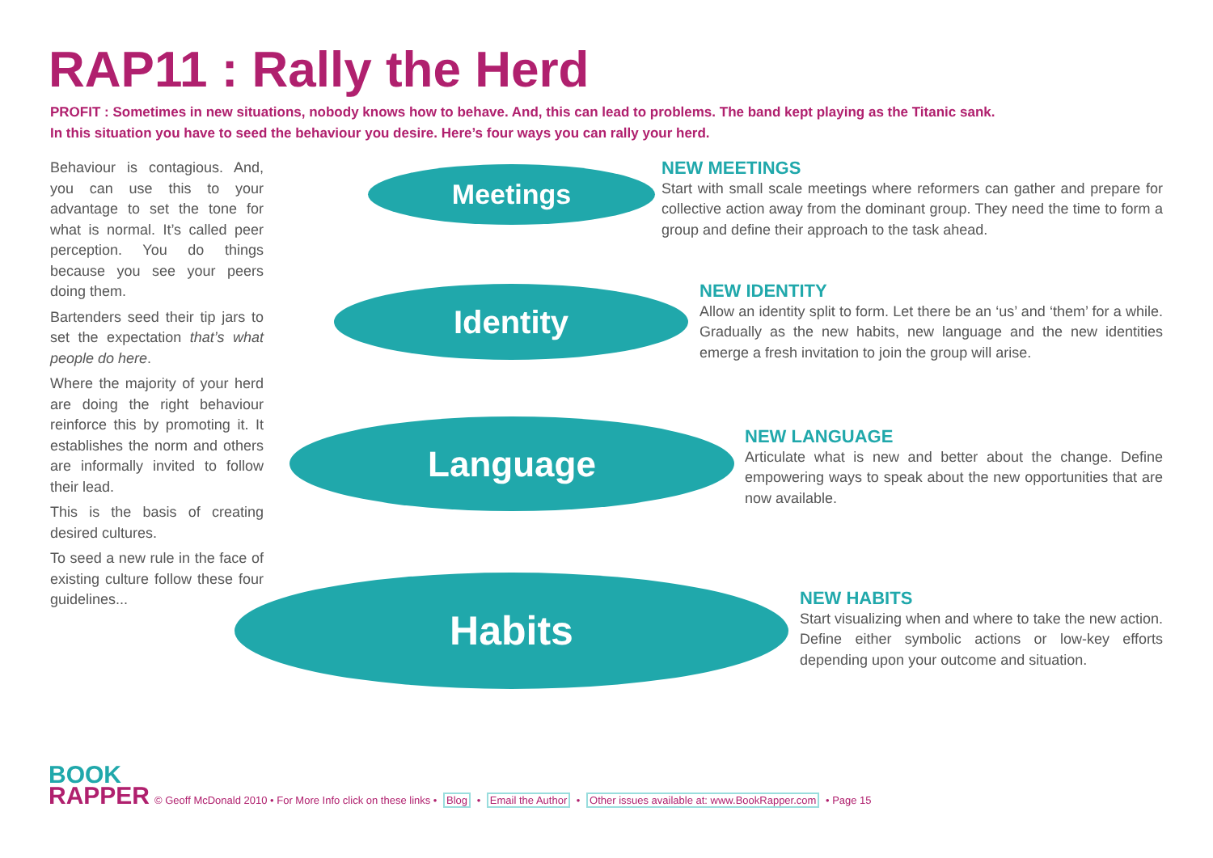RAP11 : Rally the Herd
PROFIT : Sometimes in new situations, nobody knows how to behave. And, this can lead to problems. The band kept playing as the Titanic sank.
In this situation you have to seed the behaviour you desire. Here’s four ways you can rally your herd.
Behaviour is contagious. And, you can use this to your advantage to set the tone for what is normal. It’s called peer perception. You do things because you see your peers doing them.
Bartenders seed their tip jars to set the expectation that’s what people do here.
Where the majority of your herd are doing the right behaviour reinforce this by promoting it. It establishes the norm and others are informally invited to follow their lead.
This is the basis of creating desired cultures.
To seed a new rule in the face of existing culture follow these four guidelines...
Meetings
Identity
Language
Habits
NEW MEETINGS
Start with small scale meetings where reformers can gather and prepare for collective action away from the dominant group. They need the time to form a group and define their approach to the task ahead.
NEW IDENTITY
Allow an identity split to form. Let there be an ‘us’ and ‘them’ for a while. Gradually as the new habits, new language and the new identities emerge a fresh invitation to join the group will arise.
NEW LANGUAGE
Articulate what is new and better about the change. Define empowering ways to speak about the new opportunities that are now available.
NEW HABITS
Start visualizing when and where to take the new action. Define either symbolic actions or low-key efforts depending upon your outcome and situation.
BOOK
RAPPER
© Geoff McDonald 2010 • For More Info click on these links • Blog • Email the Author • Other issues available at: www.BookRapper.com • Page 15